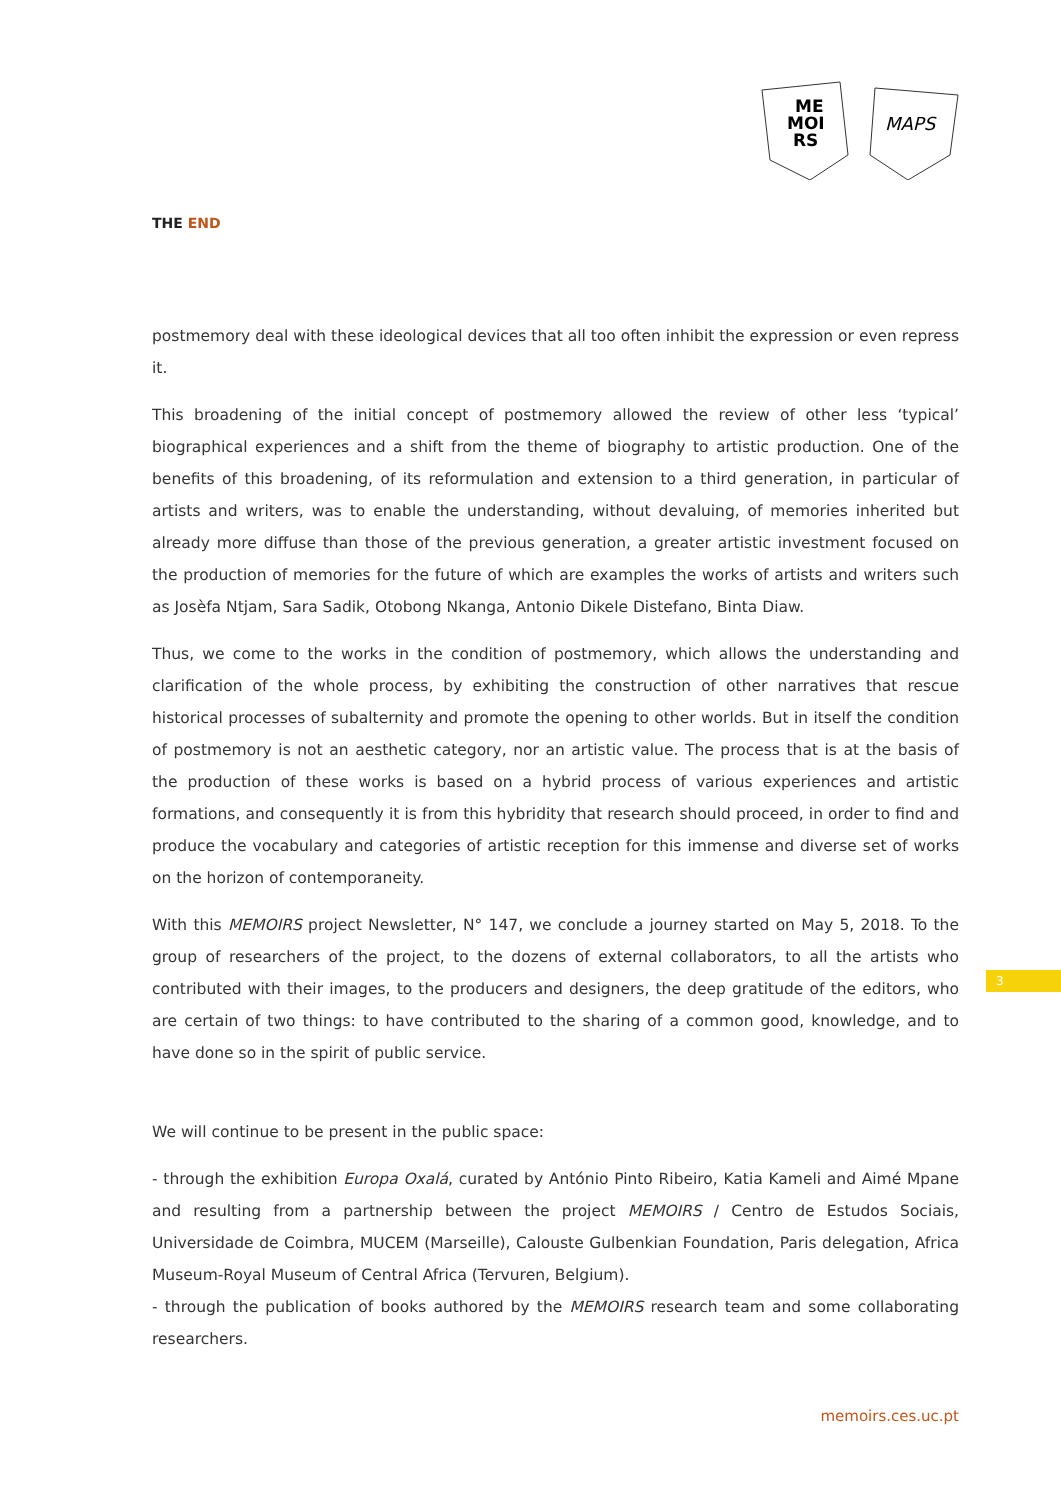ME
MOI
RS
MAPS
THE END
postmemory deal with these ideological devices that all too often inhibit the expression or even repress it.
This broadening of the initial concept of postmemory allowed the review of other less ‘typical’ biographical experiences and a shift from the theme of biography to artistic production. One of the benefits of this broadening, of its reformulation and extension to a third generation, in particular of artists and writers, was to enable the understanding, without devaluing, of memories inherited but already more diffuse than those of the previous generation, a greater artistic investment focused on the production of memories for the future of which are examples the works of artists and writers such as Josèfa Ntjam, Sara Sadik, Otobong Nkanga, Antonio Dikele Distefano, Binta Diaw.
Thus, we come to the works in the condition of postmemory, which allows the understanding and clarification of the whole process, by exhibiting the construction of other narratives that rescue historical processes of subalternity and promote the opening to other worlds. But in itself the condition of postmemory is not an aesthetic category, nor an artistic value. The process that is at the basis of the production of these works is based on a hybrid process of various experiences and artistic formations, and consequently it is from this hybridity that research should proceed, in order to find and produce the vocabulary and categories of artistic reception for this immense and diverse set of works on the horizon of contemporaneity.
With this MEMOIRS project Newsletter, N° 147, we conclude a journey started on May 5, 2018. To the group of researchers of the project, to the dozens of external collaborators, to all the artists who contributed with their images, to the producers and designers, the deep gratitude of the editors, who are certain of two things: to have contributed to the sharing of a common good, knowledge, and to have done so in the spirit of public service.
We will continue to be present in the public space:
- through the exhibition Europa Oxalá, curated by António Pinto Ribeiro, Katia Kameli and Aimé Mpane and resulting from a partnership between the project MEMOIRS / Centro de Estudos Sociais, Universidade de Coimbra, MUCEM (Marseille), Calouste Gulbenkian Foundation, Paris delegation, Africa Museum-Royal Museum of Central Africa (Tervuren, Belgium).
- through the publication of books authored by the MEMOIRS research team and some collaborating researchers.
3
memoirs.ces.uc.pt